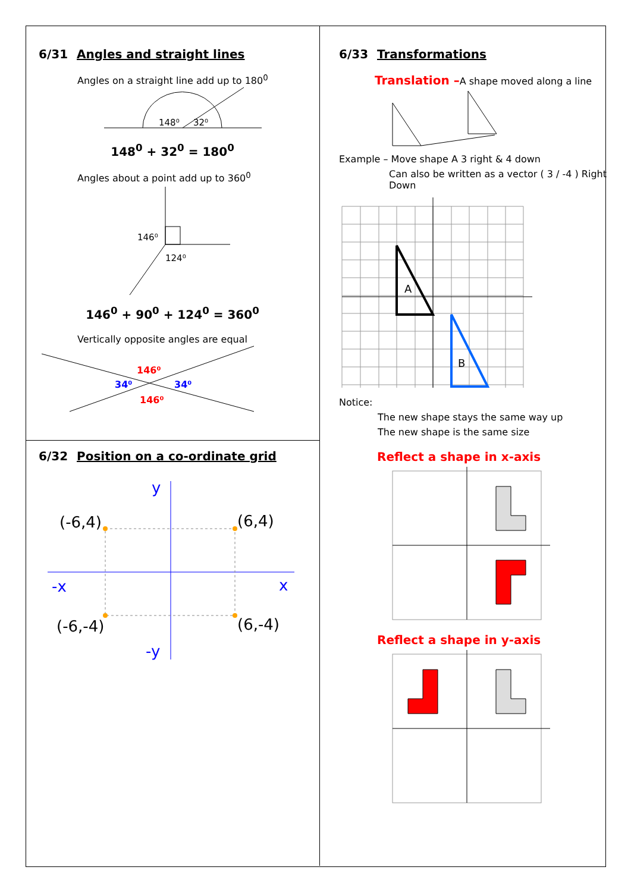6/31 Angles and straight lines
Angles on a straight line add up to 180<sup>0</sup>
148⁰
32⁰
148<sup>0</sup> + 32<sup>0</sup> = 180<sup>0</sup>
Angles about a point add up to 360<sup>0</sup>
146⁰
124⁰
146<sup>0</sup> + 90<sup>0</sup> + 124<sup>0</sup> = 360<sup>0</sup>
Vertically opposite angles are equal
146⁰
34⁰
34⁰
146⁰
6/32 Position on a co-ordinate grid
y
(-6,4)
(6,4)
-x
x
(-6,-4)
(6,-4)
-y
6/33 Transformations
Translation –A shape moved along a line
Example – Move shape A 3 right & 4 down
Can also be written as a vector ( 3 / -4 ) Right Down
A
B
Notice:
The new shape stays the same way up
The new shape is the same size
Reflect a shape in x-axis
Reflect a shape in y-axis